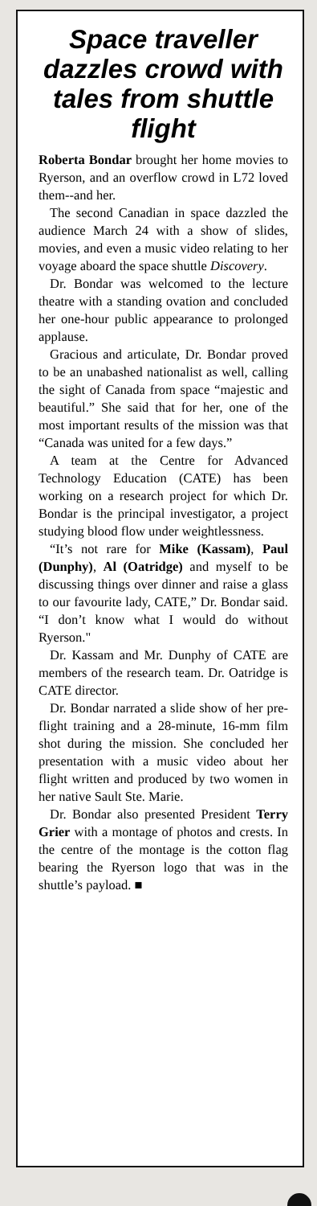Space traveller dazzles crowd with tales from shuttle flight
Roberta Bondar brought her home movies to Ryerson, and an overflow crowd in L72 loved them--and her.
The second Canadian in space dazzled the audience March 24 with a show of slides, movies, and even a music video relating to her voyage aboard the space shuttle Discovery.
Dr. Bondar was welcomed to the lecture theatre with a standing ovation and concluded her one-hour public appearance to prolonged applause.
Gracious and articulate, Dr. Bondar proved to be an unabashed nationalist as well, calling the sight of Canada from space “majestic and beautiful.” She said that for her, one of the most important results of the mission was that “Canada was united for a few days.”
A team at the Centre for Advanced Technology Education (CATE) has been working on a research project for which Dr. Bondar is the principal investigator, a project studying blood flow under weightlessness.
“It’s not rare for Mike (Kassam), Paul (Dunphy), Al (Oatridge) and myself to be discussing things over dinner and raise a glass to our favourite lady, CATE,” Dr. Bondar said. “I don’t know what I would do without Ryerson."
Dr. Kassam and Mr. Dunphy of CATE are members of the research team. Dr. Oatridge is CATE director.
Dr. Bondar narrated a slide show of her pre-flight training and a 28-minute, 16-mm film shot during the mission. She concluded her presentation with a music video about her flight written and produced by two women in her native Sault Ste. Marie.
Dr. Bondar also presented President Terry Grier with a montage of photos and crests. In the centre of the montage is the cotton flag bearing the Ryerson logo that was in the shuttle’s payload. ■